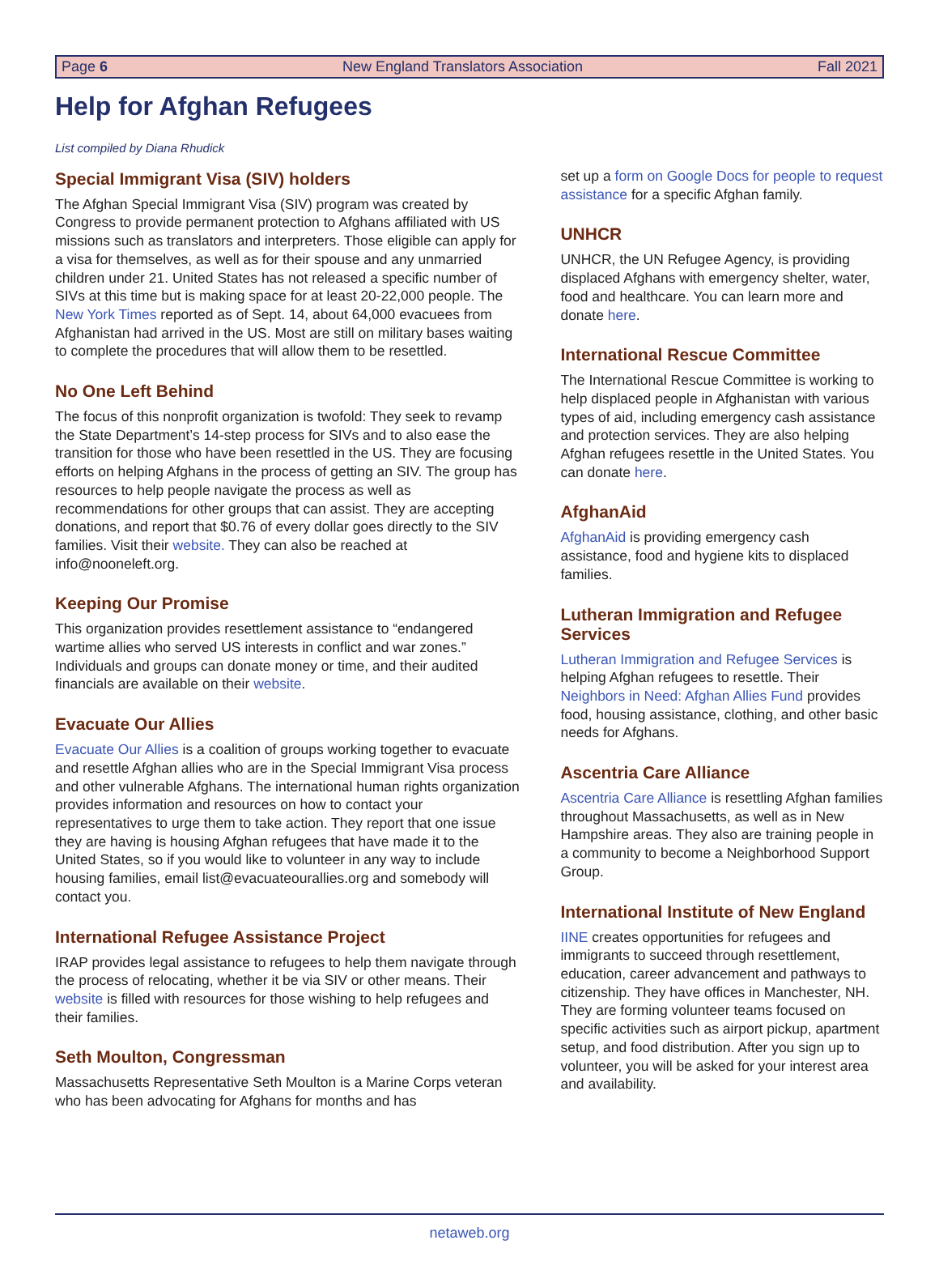Page 6 New England Translators Association Fall 2021
Help for Afghan Refugees
List compiled by Diana Rhudick
Special Immigrant Visa (SIV) holders
The Afghan Special Immigrant Visa (SIV) program was created by Congress to provide permanent protection to Afghans affiliated with US missions such as translators and interpreters. Those eligible can apply for a visa for themselves, as well as for their spouse and any unmarried children under 21. United States has not released a specific number of SIVs at this time but is making space for at least 20-22,000 people. The New York Times reported as of Sept. 14, about 64,000 evacuees from Afghanistan had arrived in the US. Most are still on military bases waiting to complete the procedures that will allow them to be resettled.
No One Left Behind
The focus of this nonprofit organization is twofold: They seek to revamp the State Department’s 14-step process for SIVs and to also ease the transition for those who have been resettled in the US. They are focusing efforts on helping Afghans in the process of getting an SIV. The group has resources to help people navigate the process as well as recommendations for other groups that can assist. They are accepting donations, and report that $0.76 of every dollar goes directly to the SIV families. Visit their website. They can also be reached at info@nooneleft.org.
Keeping Our Promise
This organization provides resettlement assistance to “endangered wartime allies who served US interests in conflict and war zones.” Individuals and groups can donate money or time, and their audited financials are available on their website.
Evacuate Our Allies
Evacuate Our Allies is a coalition of groups working together to evacuate and resettle Afghan allies who are in the Special Immigrant Visa process and other vulnerable Afghans. The international human rights organization provides information and resources on how to contact your representatives to urge them to take action. They report that one issue they are having is housing Afghan refugees that have made it to the United States, so if you would like to volunteer in any way to include housing families, email list@evacuateourallies.org and somebody will contact you.
International Refugee Assistance Project
IRAP provides legal assistance to refugees to help them navigate through the process of relocating, whether it be via SIV or other means. Their website is filled with resources for those wishing to help refugees and their families.
Seth Moulton, Congressman
Massachusetts Representative Seth Moulton is a Marine Corps veteran who has been advocating for Afghans for months and has
set up a form on Google Docs for people to request assistance for a specific Afghan family.
UNHCR
UNHCR, the UN Refugee Agency, is providing displaced Afghans with emergency shelter, water, food and healthcare. You can learn more and donate here.
International Rescue Committee
The International Rescue Committee is working to help displaced people in Afghanistan with various types of aid, including emergency cash assistance and protection services. They are also helping Afghan refugees resettle in the United States. You can donate here.
AfghanAid
AfghanAid is providing emergency cash assistance, food and hygiene kits to displaced families.
Lutheran Immigration and Refugee Services
Lutheran Immigration and Refugee Services is helping Afghan refugees to resettle. Their Neighbors in Need: Afghan Allies Fund provides food, housing assistance, clothing, and other basic needs for Afghans.
Ascentria Care Alliance
Ascentria Care Alliance is resettling Afghan families throughout Massachusetts, as well as in New Hampshire areas. They also are training people in a community to become a Neighborhood Support Group.
International Institute of New England
IINE creates opportunities for refugees and immigrants to succeed through resettlement, education, career advancement and pathways to citizenship. They have offices in Manchester, NH. They are forming volunteer teams focused on specific activities such as airport pickup, apartment setup, and food distribution. After you sign up to volunteer, you will be asked for your interest area and availability.
netaweb.org